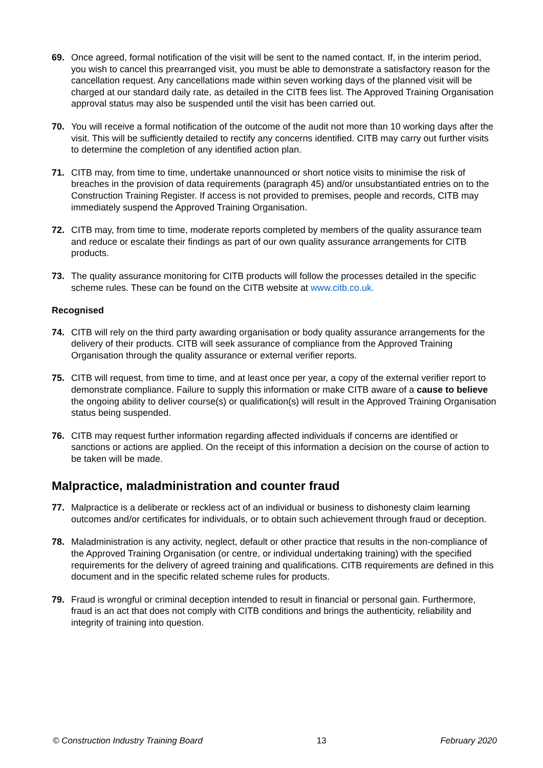69. Once agreed, formal notification of the visit will be sent to the named contact. If, in the interim period, you wish to cancel this prearranged visit, you must be able to demonstrate a satisfactory reason for the cancellation request. Any cancellations made within seven working days of the planned visit will be charged at our standard daily rate, as detailed in the CITB fees list. The Approved Training Organisation approval status may also be suspended until the visit has been carried out.
70. You will receive a formal notification of the outcome of the audit not more than 10 working days after the visit. This will be sufficiently detailed to rectify any concerns identified. CITB may carry out further visits to determine the completion of any identified action plan.
71. CITB may, from time to time, undertake unannounced or short notice visits to minimise the risk of breaches in the provision of data requirements (paragraph 45) and/or unsubstantiated entries on to the Construction Training Register. If access is not provided to premises, people and records, CITB may immediately suspend the Approved Training Organisation.
72. CITB may, from time to time, moderate reports completed by members of the quality assurance team and reduce or escalate their findings as part of our own quality assurance arrangements for CITB products.
73. The quality assurance monitoring for CITB products will follow the processes detailed in the specific scheme rules. These can be found on the CITB website at www.citb.co.uk.
Recognised
74. CITB will rely on the third party awarding organisation or body quality assurance arrangements for the delivery of their products. CITB will seek assurance of compliance from the Approved Training Organisation through the quality assurance or external verifier reports.
75. CITB will request, from time to time, and at least once per year, a copy of the external verifier report to demonstrate compliance. Failure to supply this information or make CITB aware of a cause to believe the ongoing ability to deliver course(s) or qualification(s) will result in the Approved Training Organisation status being suspended.
76. CITB may request further information regarding affected individuals if concerns are identified or sanctions or actions are applied. On the receipt of this information a decision on the course of action to be taken will be made.
Malpractice, maladministration and counter fraud
77. Malpractice is a deliberate or reckless act of an individual or business to dishonesty claim learning outcomes and/or certificates for individuals, or to obtain such achievement through fraud or deception.
78. Maladministration is any activity, neglect, default or other practice that results in the non-compliance of the Approved Training Organisation (or centre, or individual undertaking training) with the specified requirements for the delivery of agreed training and qualifications. CITB requirements are defined in this document and in the specific related scheme rules for products.
79. Fraud is wrongful or criminal deception intended to result in financial or personal gain. Furthermore, fraud is an act that does not comply with CITB conditions and brings the authenticity, reliability and integrity of training into question.
© Construction Industry Training Board 13 February 2020